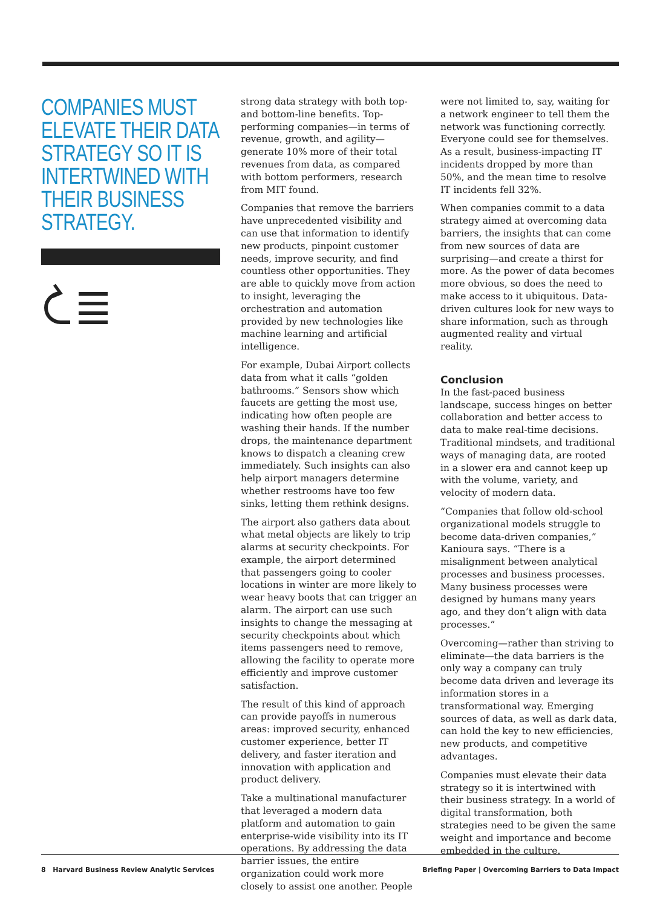COMPANIES MUST ELEVATE THEIR DATA STRATEGY SO IT IS INTERTWINED WITH THEIR BUSINESS STRATEGY.
strong data strategy with both top- and bottom-line benefits. Top-performing companies—in terms of revenue, growth, and agility—generate 10% more of their total revenues from data, as compared with bottom performers, research from MIT found.
Companies that remove the barriers have unprecedented visibility and can use that information to identify new products, pinpoint customer needs, improve security, and find countless other opportunities. They are able to quickly move from action to insight, leveraging the orchestration and automation provided by new technologies like machine learning and artificial intelligence.
For example, Dubai Airport collects data from what it calls “golden bathrooms.” Sensors show which faucets are getting the most use, indicating how often people are washing their hands. If the number drops, the maintenance department knows to dispatch a cleaning crew immediately. Such insights can also help airport managers determine whether restrooms have too few sinks, letting them rethink designs.
The airport also gathers data about what metal objects are likely to trip alarms at security checkpoints. For example, the airport determined that passengers going to cooler locations in winter are more likely to wear heavy boots that can trigger an alarm. The airport can use such insights to change the messaging at security checkpoints about which items passengers need to remove, allowing the facility to operate more efficiently and improve customer satisfaction.
The result of this kind of approach can provide payoffs in numerous areas: improved security, enhanced customer experience, better IT delivery, and faster iteration and innovation with application and product delivery.
Take a multinational manufacturer that leveraged a modern data platform and automation to gain enterprise-wide visibility into its IT operations. By addressing the data barrier issues, the entire organization could work more closely to assist one another. People
were not limited to, say, waiting for a network engineer to tell them the network was functioning correctly. Everyone could see for themselves. As a result, business-impacting IT incidents dropped by more than 50%, and the mean time to resolve IT incidents fell 32%.
When companies commit to a data strategy aimed at overcoming data barriers, the insights that can come from new sources of data are surprising—and create a thirst for more. As the power of data becomes more obvious, so does the need to make access to it ubiquitous. Data-driven cultures look for new ways to share information, such as through augmented reality and virtual reality.
Conclusion
In the fast-paced business landscape, success hinges on better collaboration and better access to data to make real-time decisions. Traditional mindsets, and traditional ways of managing data, are rooted in a slower era and cannot keep up with the volume, variety, and velocity of modern data.
“Companies that follow old-school organizational models struggle to become data-driven companies,” Kanioura says. “There is a misalignment between analytical processes and business processes. Many business processes were designed by humans many years ago, and they don’t align with data processes.”
Overcoming—rather than striving to eliminate—the data barriers is the only way a company can truly become data driven and leverage its information stores in a transformational way. Emerging sources of data, as well as dark data, can hold the key to new efficiencies, new products, and competitive advantages.
Companies must elevate their data strategy so it is intertwined with their business strategy. In a world of digital transformation, both strategies need to be given the same weight and importance and become embedded in the culture.
8 Harvard Business Review Analytic Services Briefing Paper | Overcoming Barriers to Data Impact